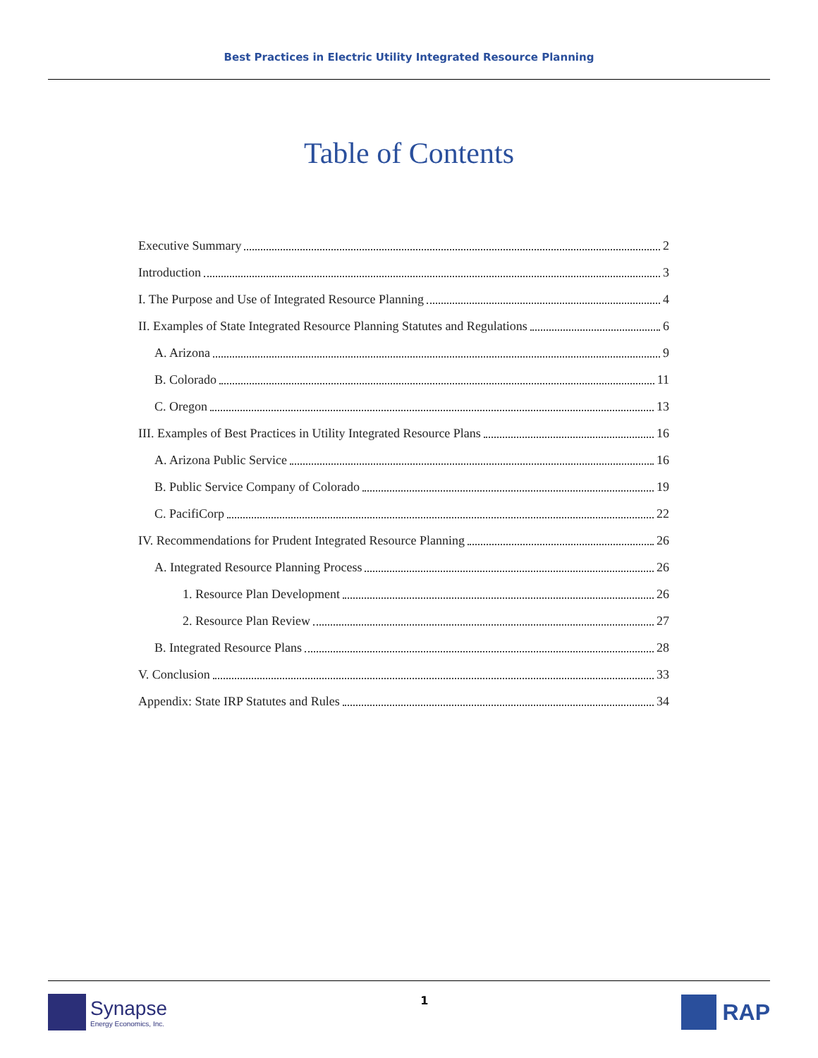Best Practices in Electric Utility Integrated Resource Planning
Table of Contents
Executive Summary 2
Introduction 3
I. The Purpose and Use of Integrated Resource Planning 4
II. Examples of State Integrated Resource Planning Statutes and Regulations 6
A. Arizona 9
B. Colorado 11
C. Oregon 13
III. Examples of Best Practices in Utility Integrated Resource Plans 16
A. Arizona Public Service 16
B. Public Service Company of Colorado 19
C. PacifiCorp 22
IV. Recommendations for Prudent Integrated Resource Planning 26
A. Integrated Resource Planning Process 26
1. Resource Plan Development 26
2. Resource Plan Review 27
B. Integrated Resource Plans 28
V. Conclusion 33
Appendix: State IRP Statutes and Rules 34
Synapse
Energy Economics, Inc.
1
RAP